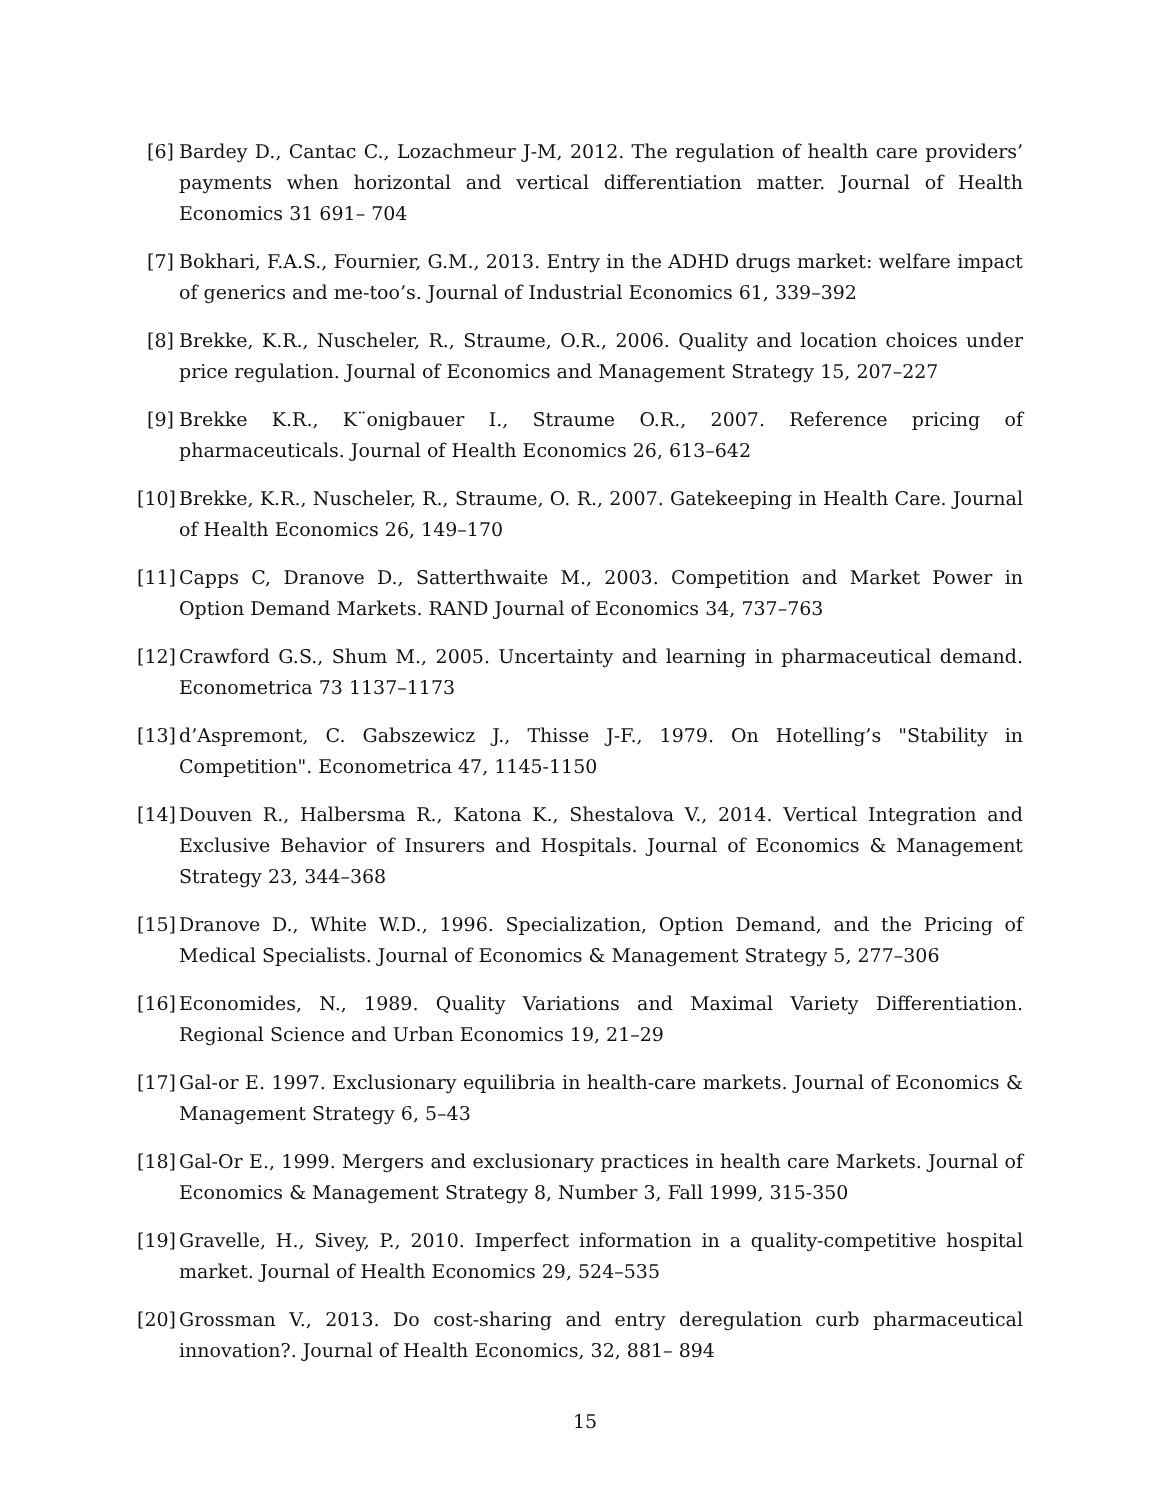[6] Bardey D., Cantac C., Lozachmeur J-M, 2012. The regulation of health care providers’ payments when horizontal and vertical differentiation matter. Journal of Health Economics 31 691– 704
[7] Bokhari, F.A.S., Fournier, G.M., 2013. Entry in the ADHD drugs market: welfare impact of generics and me-too’s. Journal of Industrial Economics 61, 339–392
[8] Brekke, K.R., Nuscheler, R., Straume, O.R., 2006. Quality and location choices under price regulation. Journal of Economics and Management Strategy 15, 207–227
[9] Brekke K.R., K¨onigbauer I., Straume O.R., 2007. Reference pricing of pharmaceuticals. Journal of Health Economics 26, 613–642
[10] Brekke, K.R., Nuscheler, R., Straume, O. R., 2007. Gatekeeping in Health Care. Journal of Health Economics 26, 149–170
[11] Capps C, Dranove D., Satterthwaite M., 2003. Competition and Market Power in Option Demand Markets. RAND Journal of Economics 34, 737–763
[12] Crawford G.S., Shum M., 2005. Uncertainty and learning in pharmaceutical demand. Econometrica 73 1137–1173
[13] d’Aspremont, C. Gabszewicz J., Thisse J-F., 1979. On Hotelling’s "Stability in Competition". Econometrica 47, 1145-1150
[14] Douven R., Halbersma R., Katona K., Shestalova V., 2014. Vertical Integration and Exclusive Behavior of Insurers and Hospitals. Journal of Economics & Management Strategy 23, 344–368
[15] Dranove D., White W.D., 1996. Specialization, Option Demand, and the Pricing of Medical Specialists. Journal of Economics & Management Strategy 5, 277–306
[16] Economides, N., 1989. Quality Variations and Maximal Variety Differentiation. Regional Science and Urban Economics 19, 21–29
[17] Gal-or E. 1997. Exclusionary equilibria in health-care markets. Journal of Economics & Management Strategy 6, 5–43
[18] Gal-Or E., 1999. Mergers and exclusionary practices in health care Markets. Journal of Economics & Management Strategy 8, Number 3, Fall 1999, 315-350
[19] Gravelle, H., Sivey, P., 2010. Imperfect information in a quality-competitive hospital market. Journal of Health Economics 29, 524–535
[20] Grossman V., 2013. Do cost-sharing and entry deregulation curb pharmaceutical innovation?. Journal of Health Economics, 32, 881– 894
15